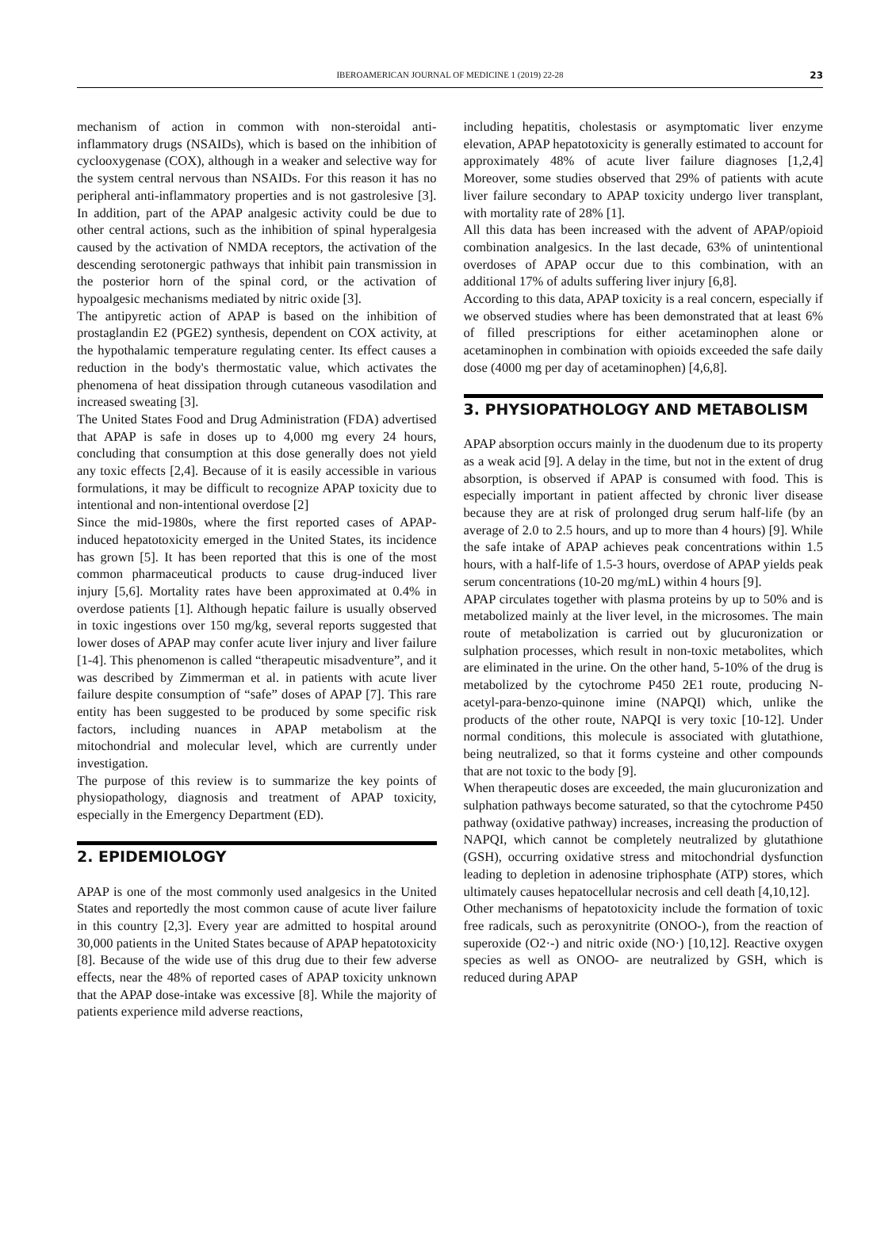IBEROAMERICAN JOURNAL OF MEDICINE 1 (2019) 22-28 23
mechanism of action in common with non-steroidal anti-inflammatory drugs (NSAIDs), which is based on the inhibition of cyclooxygenase (COX), although in a weaker and selective way for the system central nervous than NSAIDs. For this reason it has no peripheral anti-inflammatory properties and is not gastrolesive [3]. In addition, part of the APAP analgesic activity could be due to other central actions, such as the inhibition of spinal hyperalgesia caused by the activation of NMDA receptors, the activation of the descending serotonergic pathways that inhibit pain transmission in the posterior horn of the spinal cord, or the activation of hypoalgesic mechanisms mediated by nitric oxide [3].
The antipyretic action of APAP is based on the inhibition of prostaglandin E2 (PGE2) synthesis, dependent on COX activity, at the hypothalamic temperature regulating center. Its effect causes a reduction in the body's thermostatic value, which activates the phenomena of heat dissipation through cutaneous vasodilation and increased sweating [3].
The United States Food and Drug Administration (FDA) advertised that APAP is safe in doses up to 4,000 mg every 24 hours, concluding that consumption at this dose generally does not yield any toxic effects [2,4]. Because of it is easily accessible in various formulations, it may be difficult to recognize APAP toxicity due to intentional and non-intentional overdose [2]
Since the mid-1980s, where the first reported cases of APAP-induced hepatotoxicity emerged in the United States, its incidence has grown [5]. It has been reported that this is one of the most common pharmaceutical products to cause drug-induced liver injury [5,6]. Mortality rates have been approximated at 0.4% in overdose patients [1]. Although hepatic failure is usually observed in toxic ingestions over 150 mg/kg, several reports suggested that lower doses of APAP may confer acute liver injury and liver failure [1-4]. This phenomenon is called “therapeutic misadventure”, and it was described by Zimmerman et al. in patients with acute liver failure despite consumption of “safe” doses of APAP [7]. This rare entity has been suggested to be produced by some specific risk factors, including nuances in APAP metabolism at the mitochondrial and molecular level, which are currently under investigation.
The purpose of this review is to summarize the key points of physiopathology, diagnosis and treatment of APAP toxicity, especially in the Emergency Department (ED).
2. EPIDEMIOLOGY
APAP is one of the most commonly used analgesics in the United States and reportedly the most common cause of acute liver failure in this country [2,3]. Every year are admitted to hospital around 30,000 patients in the United States because of APAP hepatotoxicity [8]. Because of the wide use of this drug due to their few adverse effects, near the 48% of reported cases of APAP toxicity unknown that the APAP dose-intake was excessive [8]. While the majority of patients experience mild adverse reactions,
including hepatitis, cholestasis or asymptomatic liver enzyme elevation, APAP hepatotoxicity is generally estimated to account for approximately 48% of acute liver failure diagnoses [1,2,4] Moreover, some studies observed that 29% of patients with acute liver failure secondary to APAP toxicity undergo liver transplant, with mortality rate of 28% [1].
All this data has been increased with the advent of APAP/opioid combination analgesics. In the last decade, 63% of unintentional overdoses of APAP occur due to this combination, with an additional 17% of adults suffering liver injury [6,8].
According to this data, APAP toxicity is a real concern, especially if we observed studies where has been demonstrated that at least 6% of filled prescriptions for either acetaminophen alone or acetaminophen in combination with opioids exceeded the safe daily dose (4000 mg per day of acetaminophen) [4,6,8].
3. PHYSIOPATHOLOGY AND METABOLISM
APAP absorption occurs mainly in the duodenum due to its property as a weak acid [9]. A delay in the time, but not in the extent of drug absorption, is observed if APAP is consumed with food. This is especially important in patient affected by chronic liver disease because they are at risk of prolonged drug serum half-life (by an average of 2.0 to 2.5 hours, and up to more than 4 hours) [9]. While the safe intake of APAP achieves peak concentrations within 1.5 hours, with a half-life of 1.5-3 hours, overdose of APAP yields peak serum concentrations (10-20 mg/mL) within 4 hours [9].
APAP circulates together with plasma proteins by up to 50% and is metabolized mainly at the liver level, in the microsomes. The main route of metabolization is carried out by glucuronization or sulphation processes, which result in non-toxic metabolites, which are eliminated in the urine. On the other hand, 5-10% of the drug is metabolized by the cytochrome P450 2E1 route, producing N-acetyl-para-benzo-quinone imine (NAPQI) which, unlike the products of the other route, NAPQI is very toxic [10-12]. Under normal conditions, this molecule is associated with glutathione, being neutralized, so that it forms cysteine and other compounds that are not toxic to the body [9].
When therapeutic doses are exceeded, the main glucuronization and sulphation pathways become saturated, so that the cytochrome P450 pathway (oxidative pathway) increases, increasing the production of NAPQI, which cannot be completely neutralized by glutathione (GSH), occurring oxidative stress and mitochondrial dysfunction leading to depletion in adenosine triphosphate (ATP) stores, which ultimately causes hepatocellular necrosis and cell death [4,10,12].
Other mechanisms of hepatotoxicity include the formation of toxic free radicals, such as peroxynitrite (ONOO-), from the reaction of superoxide (O2·-) and nitric oxide (NO·) [10,12]. Reactive oxygen species as well as ONOO- are neutralized by GSH, which is reduced during APAP